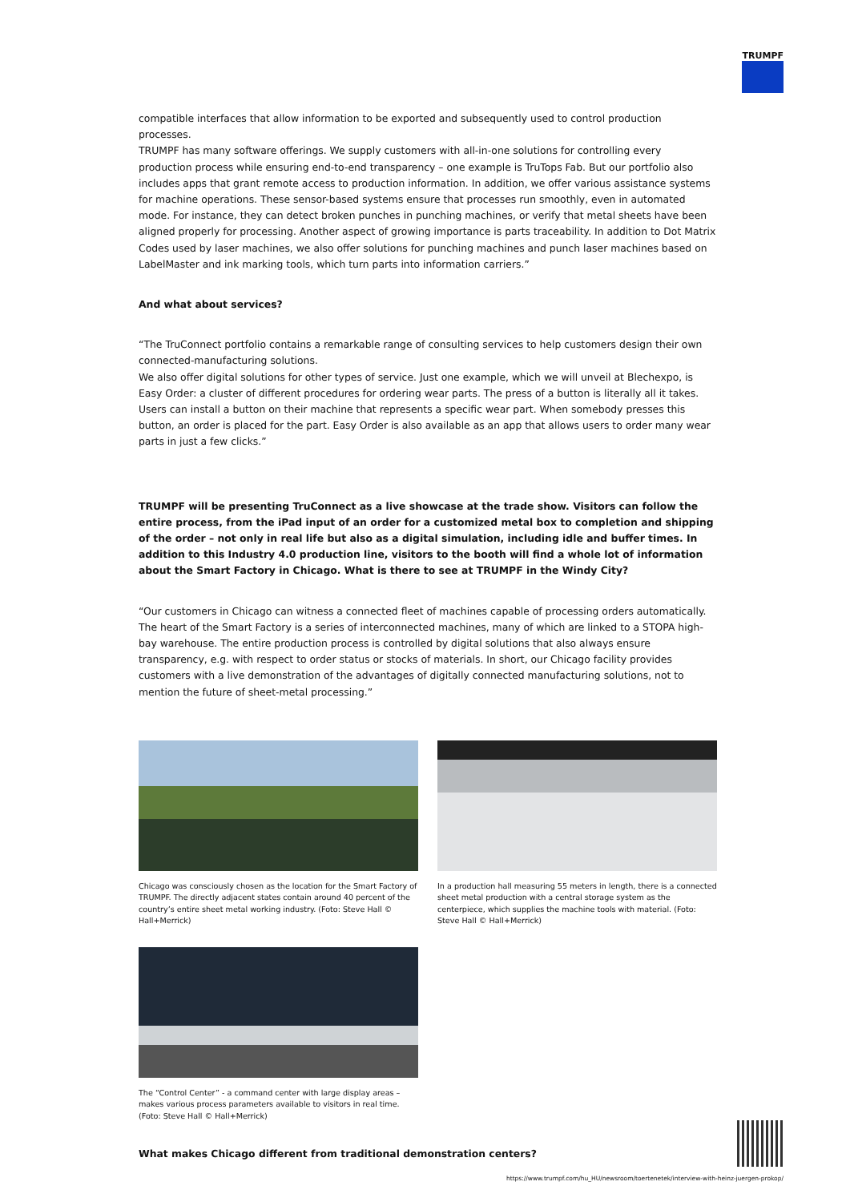TRUMPF
compatible interfaces that allow information to be exported and subsequently used to control production processes.
TRUMPF has many software offerings. We supply customers with all-in-one solutions for controlling every production process while ensuring end-to-end transparency – one example is TruTops Fab. But our portfolio also includes apps that grant remote access to production information. In addition, we offer various assistance systems for machine operations. These sensor-based systems ensure that processes run smoothly, even in automated mode. For instance, they can detect broken punches in punching machines, or verify that metal sheets have been aligned properly for processing. Another aspect of growing importance is parts traceability. In addition to Dot Matrix Codes used by laser machines, we also offer solutions for punching machines and punch laser machines based on LabelMaster and ink marking tools, which turn parts into information carriers.”
And what about services?
“The TruConnect portfolio contains a remarkable range of consulting services to help customers design their own connected-manufacturing solutions.
We also offer digital solutions for other types of service. Just one example, which we will unveil at Blechexpo, is Easy Order: a cluster of different procedures for ordering wear parts. The press of a button is literally all it takes. Users can install a button on their machine that represents a specific wear part. When somebody presses this button, an order is placed for the part. Easy Order is also available as an app that allows users to order many wear parts in just a few clicks.”
TRUMPF will be presenting TruConnect as a live showcase at the trade show. Visitors can follow the entire process, from the iPad input of an order for a customized metal box to completion and shipping of the order – not only in real life but also as a digital simulation, including idle and buffer times. In addition to this Industry 4.0 production line, visitors to the booth will find a whole lot of information about the Smart Factory in Chicago. What is there to see at TRUMPF in the Windy City?
“Our customers in Chicago can witness a connected fleet of machines capable of processing orders automatically. The heart of the Smart Factory is a series of interconnected machines, many of which are linked to a STOPA high-bay warehouse. The entire production process is controlled by digital solutions that also always ensure transparency, e.g. with respect to order status or stocks of materials. In short, our Chicago facility provides customers with a live demonstration of the advantages of digitally connected manufacturing solutions, not to mention the future of sheet-metal processing.”
Chicago was consciously chosen as the location for the Smart Factory of TRUMPF. The directly adjacent states contain around 40 percent of the country’s entire sheet metal working industry. (Foto: Steve Hall © Hall+Merrick)
In a production hall measuring 55 meters in length, there is a connected sheet metal production with a central storage system as the centerpiece, which supplies the machine tools with material. (Foto: Steve Hall © Hall+Merrick)
The “Control Center” - a command center with large display areas – makes various process parameters available to visitors in real time. (Foto: Steve Hall © Hall+Merrick)
What makes Chicago different from traditional demonstration centers?
https://www.trumpf.com/hu_HU/newsroom/toertenetek/interview-with-heinz-juergen-prokop/